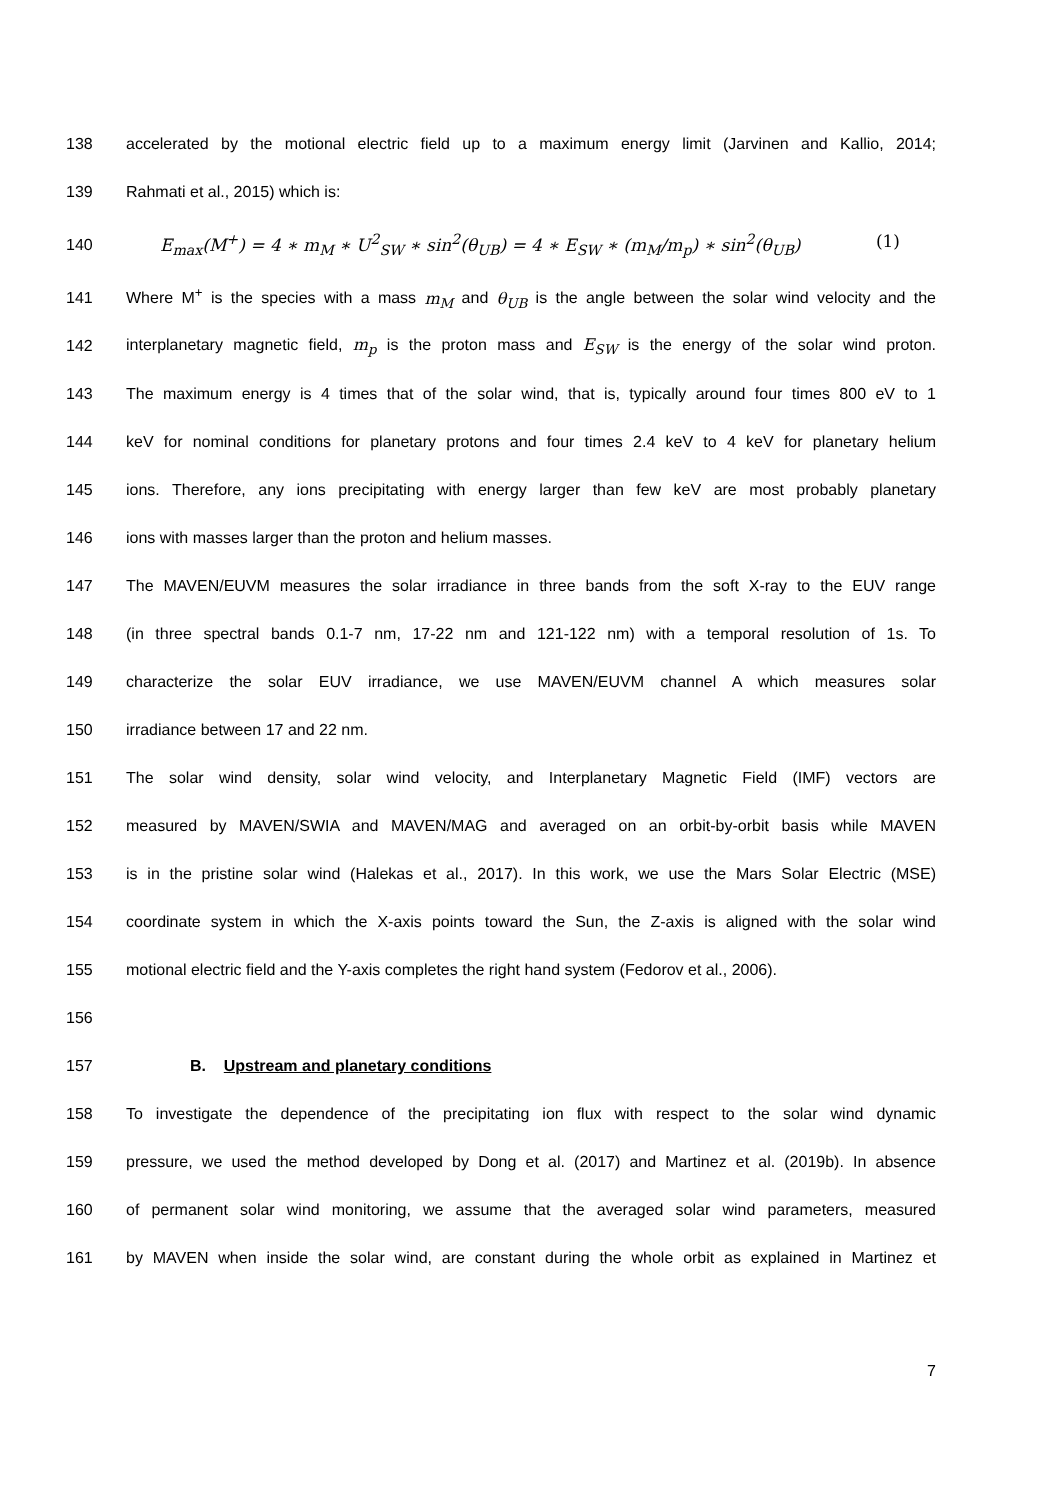138
accelerated by the motional electric field up to a maximum energy limit (Jarvinen and Kallio, 2014;
139 Rahmati et al., 2015) which is:
140 E<sub>max</sub>(M<sup>+</sup>) = 4 ∗ m<sub>M</sub> ∗ U<sup>2</sup><sub>SW</sub> ∗ sin<sup>2</sup>(θ<sub>UB</sub>) = 4 ∗ E<sub>SW</sub> ∗ (m<sub>M</sub>/m<sub>p</sub>) ∗ sin<sup>2</sup>(θ<sub>UB</sub>) (1)
141
Where M<sup>+</sup> is the species with a mass m<sub>M</sub> and θ<sub>UB</sub> is the angle between the solar wind velocity and the
142
interplanetary magnetic field, m<sub>p</sub> is the proton mass and E<sub>SW</sub> is the energy of the solar wind proton.
143
The maximum energy is 4 times that of the solar wind, that is, typically around four times 800 eV to 1
144
keV for nominal conditions for planetary protons and four times 2.4 keV to 4 keV for planetary helium
145
ions. Therefore, any ions precipitating with energy larger than few keV are most probably planetary
146 ions with masses larger than the proton and helium masses.
147
The MAVEN/EUVM measures the solar irradiance in three bands from the soft X-ray to the EUV range
148
(in three spectral bands 0.1-7 nm, 17-22 nm and 121-122 nm) with a temporal resolution of 1s. To
149
characterize the solar EUV irradiance, we use MAVEN/EUVM channel A which measures solar
150 irradiance between 17 and 22 nm.
151
The solar wind density, solar wind velocity, and Interplanetary Magnetic Field (IMF) vectors are
152
measured by MAVEN/SWIA and MAVEN/MAG and averaged on an orbit-by-orbit basis while MAVEN
153
is in the pristine solar wind (Halekas et al., 2017). In this work, we use the Mars Solar Electric (MSE)
154
coordinate system in which the X-axis points toward the Sun, the Z-axis is aligned with the solar wind
155
motional electric field and the Y-axis completes the right hand system (Fedorov et al., 2006).
156
157 B. Upstream and planetary conditions
158
To investigate the dependence of the precipitating ion flux with respect to the solar wind dynamic
159
pressure, we used the method developed by Dong et al. (2017) and Martinez et al. (2019b). In absence
160
of permanent solar wind monitoring, we assume that the averaged solar wind parameters, measured
161
by MAVEN when inside the solar wind, are constant during the whole orbit as explained in Martinez et
7